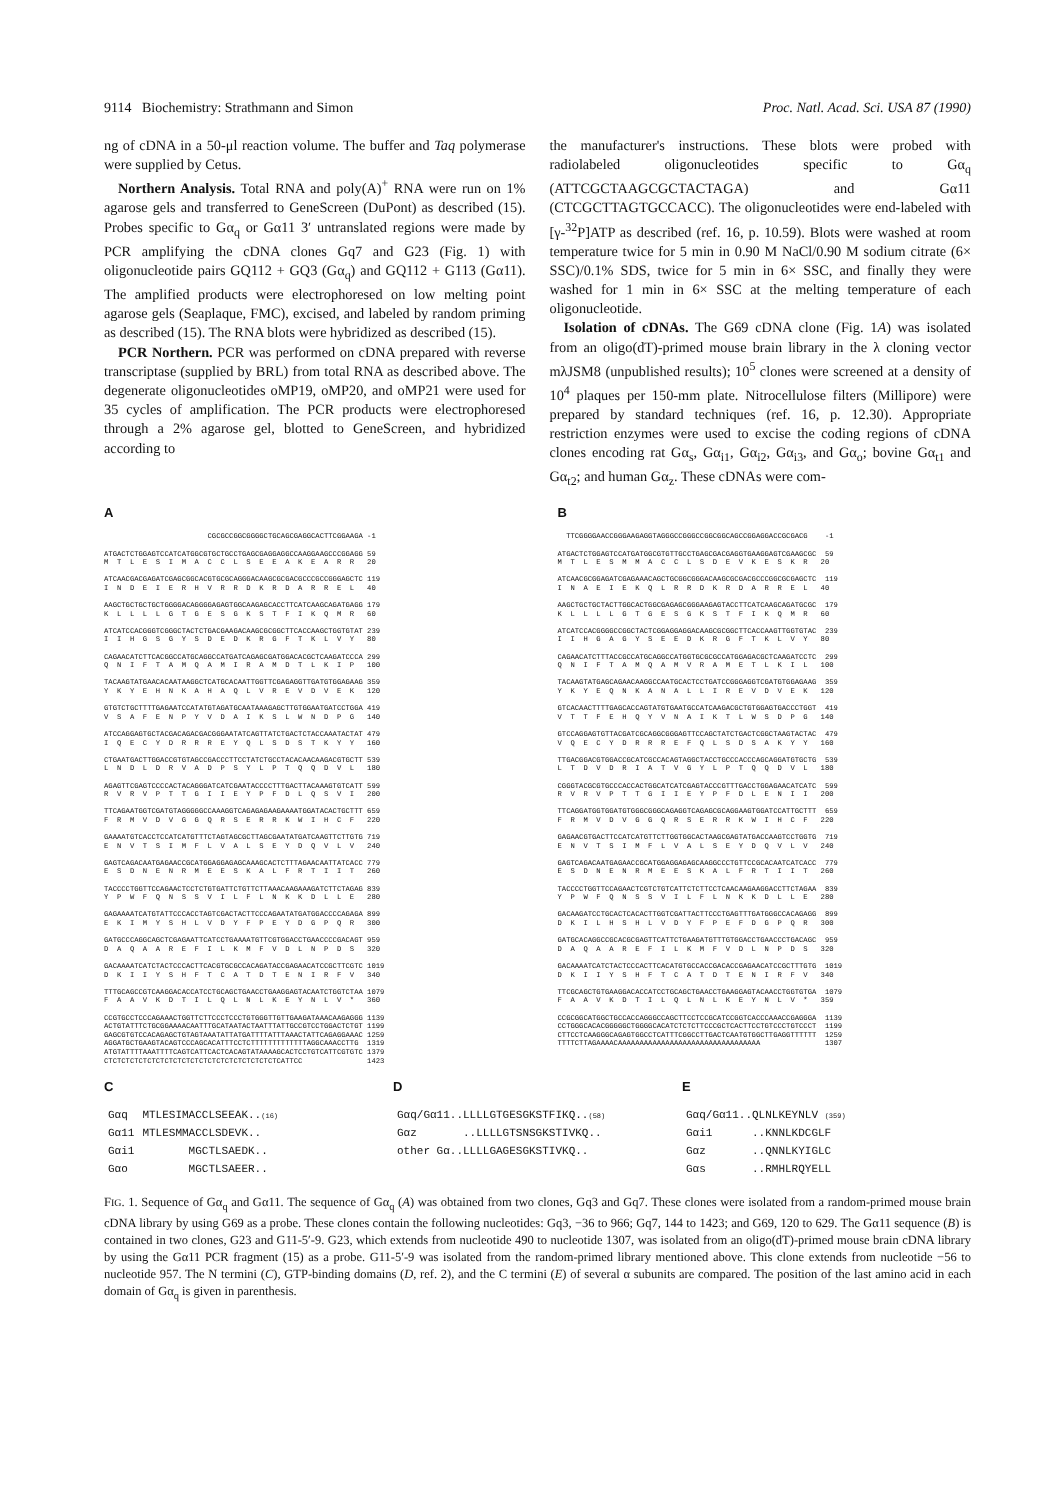9114 Biochemistry: Strathmann and Simon Proc. Natl. Acad. Sci. USA 87 (1990)
ng of cDNA in a 50-μl reaction volume. The buffer and Taq polymerase were supplied by Cetus.
Northern Analysis. Total RNA and poly(A)<sup>+</sup> RNA were run on 1% agarose gels and transferred to GeneScreen (DuPont) as described (15). Probes specific to Gα<sub>q</sub> or Gα11 3′ untranslated regions were made by PCR amplifying the cDNA clones Gq7 and G23 (Fig. 1) with oligonucleotide pairs GQ112 + GQ3 (Gα<sub>q</sub>) and GQ112 + G113 (Gα11). The amplified products were electrophoresed on low melting point agarose gels (Seaplaque, FMC), excised, and labeled by random priming as described (15). The RNA blots were hybridized as described (15).
PCR Northern. PCR was performed on cDNA prepared with reverse transcriptase (supplied by BRL) from total RNA as described above. The degenerate oligonucleotides oMP19, oMP20, and oMP21 were used for 35 cycles of amplification. The PCR products were electrophoresed through a 2% agarose gel, blotted to GeneScreen, and hybridized according to
the manufacturer's instructions. These blots were probed with radiolabeled oligonucleotides specific to Gα<sub>q</sub> (ATTCGCTAAGCGCTACTAGA) and Gα11 (CTCGCTTAGTGCCACC). The oligonucleotides were end-labeled with [γ-<sup>32</sup>P]ATP as described (ref. 16, p. 10.59). Blots were washed at room temperature twice for 5 min in 0.90 M NaCl/0.90 M sodium citrate (6× SSC)/0.1% SDS, twice for 5 min in 6× SSC, and finally they were washed for 1 min in 6× SSC at the melting temperature of each oligonucleotide.
Isolation of cDNAs. The G69 cDNA clone (Fig. 1A) was isolated from an oligo(dT)-primed mouse brain library in the λ cloning vector mλJSM8 (unpublished results); 10<sup>5</sup> clones were screened at a density of 10<sup>4</sup> plaques per 150-mm plate. Nitrocellulose filters (Millipore) were prepared by standard techniques (ref. 16, p. 12.30). Appropriate restriction enzymes were used to excise the coding regions of cDNA clones encoding rat Gα<sub>s</sub>, Gα<sub>i1</sub>, Gα<sub>i2</sub>, Gα<sub>i3</sub>, and Gα<sub>o</sub>; bovine Gα<sub>t1</sub> and Gα<sub>t2</sub>; and human Gα<sub>z</sub>. These cDNAs were com-
A
                        CGCGCCGGCGGGGCTGCAGCGAGGCACTTCGGAAGA -1

ATGACTCTGGAGTCCATCATGGCGTGCTGCCTGAGCGAGGAGGCCAAGGAAGCCCGGAGG 59
M  T  L  E  S  I  M  A  C  C  L  S  E  E  A  K  E  A  R  R   20

ATCAACGACGAGATCGAGCGGCACGTGCGCAGGGACAAGCGCGACGCCCGCCGGGAGCTC 119
I  N  D  E  I  E  R  H  V  R  R  D  K  R  D  A  R  R  E  L   40

AAGCTGCTGCTGCTGGGGACAGGGGAGAGTGGCAAGAGCACCTTCATCAAGCAGATGAGG 179
K  L  L  L  L  G  T  G  E  S  G  K  S  T  F  I  K  Q  M  R   60

ATCATCCACGGGTCGGGCTACTCTGACGAAGACAAGCGCGGCTTCACCAAGCTGGTGTAT 239
I  I  H  G  S  G  Y  S  D  E  D  K  R  G  F  T  K  L  V  Y   80

CAGAACATCTTCACGGCCATGCAGGCCATGATCAGAGCGATGGACACGCTCAAGATCCCA 299
Q  N  I  F  T  A  M  Q  A  M  I  R  A  M  D  T  L  K  I  P   100

TACAAGTATGAACACAATAAGGCTCATGCACAATTGGTTCGAGAGGTTGATGTGGAGAAG 359
Y  K  Y  E  H  N  K  A  H  A  Q  L  V  R  E  V  D  V  E  K   120

GTGTCTGCTTTTGAGAATCCATATGTAGATGCAATAAAGAGCTTGTGGAATGATCCTGGA 419
V  S  A  F  E  N  P  Y  V  D  A  I  K  S  L  W  N  D  P  G   140

ATCCAGGAGTGCTACGACAGACGACGGGAATATCAGTTATCTGACTCTACCAAATACTAT 479
I  Q  E  C  Y  D  R  R  R  E  Y  Q  L  S  D  S  T  K  Y  Y   160

CTGAATGACTTGGACCGTGTAGCCGACCCTTCCTATCTGCCTACACAACAAGACGTGCTT 539
L  N  D  L  D  R  V  A  D  P  S  Y  L  P  T  Q  Q  D  V  L   180

AGAGTTCGAGTCCCCACTACAGGGATCATCGAATACCCCTTTGACTTACAAAGTGTCATT 599
R  V  R  V  P  T  T  G  I  I  E  Y  P  F  D  L  Q  S  V  I   200

TTCAGAATGGTCGATGTAGGGGGCCAAAGGTCAGAGAGAAGAAAATGGATACACTGCTTT 659
F  R  M  V  D  V  G  G  Q  R  S  E  R  R  K  W  I  H  C  F   220

GAAAATGTCACCTCCATCATGTTTCTAGTAGCGCTTAGCGAATATGATCAAGTTCTTGTG 719
E  N  V  T  S  I  M  F  L  V  A  L  S  E  Y  D  Q  V  L  V   240

GAGTCAGACAATGAGAACCGCATGGAGGAGAGCAAAGCACTCTTTAGAACAATTATCACC 779
E  S  D  N  E  N  R  M  E  E  S  K  A  L  F  R  T  I  I  T   260

TACCCCTGGTTCCAGAACTCCTCTGTGATTCTGTTCTTAAACAAGAAAGATCTTCTAGAG 839
Y  P  W  F  Q  N  S  S  V  I  L  F  L  N  K  K  D  L  L  E   280

GAGAAAATCATGTATTCCCACCTAGTCGACTACTTCCCAGAATATGATGGACCCCAGAGA 899
E  K  I  M  Y  S  H  L  V  D  Y  F  P  E  Y  D  G  P  Q  R   300

GATGCCCAGGCAGCTCGAGAATTCATCCTGAAAATGTTCGTGGACCTGAACCCCGACAGT 959
D  A  Q  A  A  R  E  F  I  L  K  M  F  V  D  L  N  P  D  S   320

GACAAAATCATCTACTCCCACTTCACGTGCGCCACAGATACCGAGAACATCCGCTTCGTC 1019
D  K  I  I  Y  S  H  F  T  C  A  T  D  T  E  N  I  R  F  V   340

TTTGCAGCCGTCAAGGACACCATCCTGCAGCTGAACCTGAAGGAGTACAATCTGGTCTAA 1079
F  A  A  V  K  D  T  I  L  Q  L  N  L  K  E  Y  N  L  V  *   360

CCGTGCCTCCCAGAAACTGGTTCTTCCCTCCCTGTGGGTTGTTGAAGATAAACAAGAGGG 1139
ACTGTATTTCTGCGGAAAACAATTTGCATAATACTAATTTATTGCCGTCCTGGACTCTGT 1199
GAGCGTGTCCACAGAGCTGTAGTAAATATTATGATTTTATTTAAACTATTCAGAGGAAAC 1259
AGGATGCTGAAGTACAGTCCCAGCACATTTCCTCTTTTTTTTTTTTTAGGCAAACCTTG  1319
ATGTATTTTAAATTTTCAGTCATTCACTCACAGTATAAAAGCACTCCTGTCATTCGTGTC 1379
CTCTCTCTCTCTCTCTCTCTCTCTCTCTCTCTCTCTCTCTCATTCC               1423
B
  TTCGGGGAACCGGGAAGAGGTAGGGCCGGGCCGGCGGCAGCCGGAGGACCGCGACG    -1

ATGACTCTGGAGTCCATGATGGCGTGTTGCCTGAGCGACGAGGTGAAGGAGTCGAAGCGC  59
M  T  L  E  S  M  M  A  C  C  L  S  D  E  V  K  E  S  K  R   20

ATCAACGCGGAGATCGAGAAACAGCTGCGGCGGGACAAGCGCGACGCCCGGCGCGAGCTC  119
I  N  A  E  I  E  K  Q  L  R  R  D  K  R  D  A  R  R  E  L   40

AAGCTGCTGCTACTTGGCACTGGCGAGAGCGGGAAGAGTACCTTCATCAAGCAGATGCGC  179
K  L  L  L  L  G  T  G  E  S  G  K  S  T  F  I  K  Q  M  R   60

ATCATCCACGGGGCCGGCTACTCGGAGGAGGACAAGCGCGGCTTCACCAAGTTGGTGTAC  239
I  I  H  G  A  G  Y  S  E  E  D  K  R  G  F  T  K  L  V  Y   80

CAGAACATCTTTACCGCCATGCAGGCCATGGTGCGCGCCATGGAGACGCTCAAGATCCTC  299
Q  N  I  F  T  A  M  Q  A  M  V  R  A  M  E  T  L  K  I  L   100

TACAAGTATGAGCAGAACAAGGCCAATGCACTCCTGATCCGGGAGGTCGATGTGGAGAAG  359
Y  K  Y  E  Q  N  K  A  N  A  L  L  I  R  E  V  D  V  E  K   120

GTCACAACTTTTGAGCACCAGTATGTGAATGCCATCAAGACGCTGTGGAGTGACCCTGGT  419
V  T  T  F  E  H  Q  Y  V  N  A  I  K  T  L  W  S  D  P  G   140

GTCCAGGAGTGTTACGATCGCAGGCGGGAGTTCCAGCTATCTGACTCGGCTAAGTACTAC  479
V  Q  E  C  Y  D  R  R  R  E  F  Q  L  S  D  S  A  K  Y  Y   160

TTGACGGACGTGGACCGCATCGCCACAGTAGGCTACCTGCCCACCCAGCAGGATGTGCTG  539
L  T  D  V  D  R  I  A  T  V  G  Y  L  P  T  Q  Q  D  V  L   180

CGGGTACGCGTGCCCACCACTGGCATCATCGAGTACCCGTTTGACCTGGAGAACATCATC  599
R  V  R  V  P  T  T  G  I  I  E  Y  P  F  D  L  E  N  I  I   200

TTCAGGATGGTGGATGTGGGCGGGCAGAGGTCAGAGCGCAGGAAGTGGATCCATTGCTTT  659
F  R  M  V  D  V  G  G  Q  R  S  E  R  R  K  W  I  H  C  F   220

GAGAACGTGACTTCCATCATGTTCTTGGTGGCACTAAGCGAGTATGACCAAGTCCTGGTG  719
E  N  V  T  S  I  M  F  L  V  A  L  S  E  Y  D  Q  V  L  V   240

GAGTCAGACAATGAGAACCGCATGGAGGAGAGCAAGGCCCTGTTCCGCACAATCATCACC  779
E  S  D  N  E  N  R  M  E  E  S  K  A  L  F  R  T  I  I  T   260

TACCCCTGGTTCCAGAACTCGTCTGTCATTCTCTTCCTCAACAAGAAGGACCTTCTAGAA  839
Y  P  W  F  Q  N  S  S  V  I  L  F  L  N  K  K  D  L  L  E   280

GACAAGATCCTGCACTCACACTTGGTCGATTACTTCCCTGAGTTTGATGGGCCACAGAGG  899
D  K  I  L  H  S  H  L  V  D  Y  F  P  E  F  D  G  P  Q  R   300

GATGCACAGGCCGCACGCGAGTTCATTCTGAAGATGTTTGTGGACCTGAACCCTGACAGC  959
D  A  Q  A  A  R  E  F  I  L  K  M  F  V  D  L  N  P  D  S   320

GACAAAATCATCTACTCCCACTTCACATGTGCCACCGACACCGAGAACATCCGCTTTGTG  1019
D  K  I  I  Y  S  H  F  T  C  A  T  D  T  E  N  I  R  F  V   340

TTCGCAGCTGTGAAGGACACCATCCTGCAGCTGAACCTGAAGGAGTACAACCTGGTGTGA  1079
F  A  A  V  K  D  T  I  L  Q  L  N  L  K  E  Y  N  L  V  *   359

CCGCGGCATGGCTGCCACCAGGGCCAGCTTCCTCCGCATCCGGTCACCCAAACCGAGGGA  1139
CCTGGGCACACGGGGGCTGGGGCACATCTCTCTTCCCGCTCACTTCCTGTCCCTGTCCCT  1199
CTTCCTCAAGGGCAGAGTGGCCTCATTTCGGCCTTGACTCAATGTGGCTTGAGGTTTTTT  1259
TTTTCTTAGAAAACAAAAAAAAAAAAAAAAAAAAAAAAAAAAAAAAA               1307
C
| Gαq | MTLESIMACCLSEEAK.. (16) |
| Gα11 | MTLESMMACCLSDEVK.. |
| Gαi1 | MGCTLSAEDK.. |
| Gαo | MGCTLSAEER.. |
D
| Gαq/Gα11..LLLLGTGESGKSTFIKQ.. (58) |
| Gαz ..LLLLGTSNSGKSTIVKQ.. |
| other Gα..LLLLGAGESGKSTIVKQ.. |
E
| Gαq/Gα11..QLNLKEYNLV (359) |
| Gαi1 ..KNNLKDCGLF |
| Gαz ..QNNLKYIGLC |
| Gαs ..RMHLRQYELL |
FIG. 1. Sequence of Gα<sub>q</sub> and Gα11. The sequence of Gα<sub>q</sub> (A) was obtained from two clones, Gq3 and Gq7. These clones were isolated from a random-primed mouse brain cDNA library by using G69 as a probe. These clones contain the following nucleotides: Gq3, −36 to 966; Gq7, 144 to 1423; and G69, 120 to 629. The Gα11 sequence (B) is contained in two clones, G23 and G11-5′-9. G23, which extends from nucleotide 490 to nucleotide 1307, was isolated from an oligo(dT)-primed mouse brain cDNA library by using the Gα11 PCR fragment (15) as a probe. G11-5′-9 was isolated from the random-primed library mentioned above. This clone extends from nucleotide −56 to nucleotide 957. The N termini (C), GTP-binding domains (D, ref. 2), and the C termini (E) of several α subunits are compared. The position of the last amino acid in each domain of Gα<sub>q</sub> is given in parenthesis.